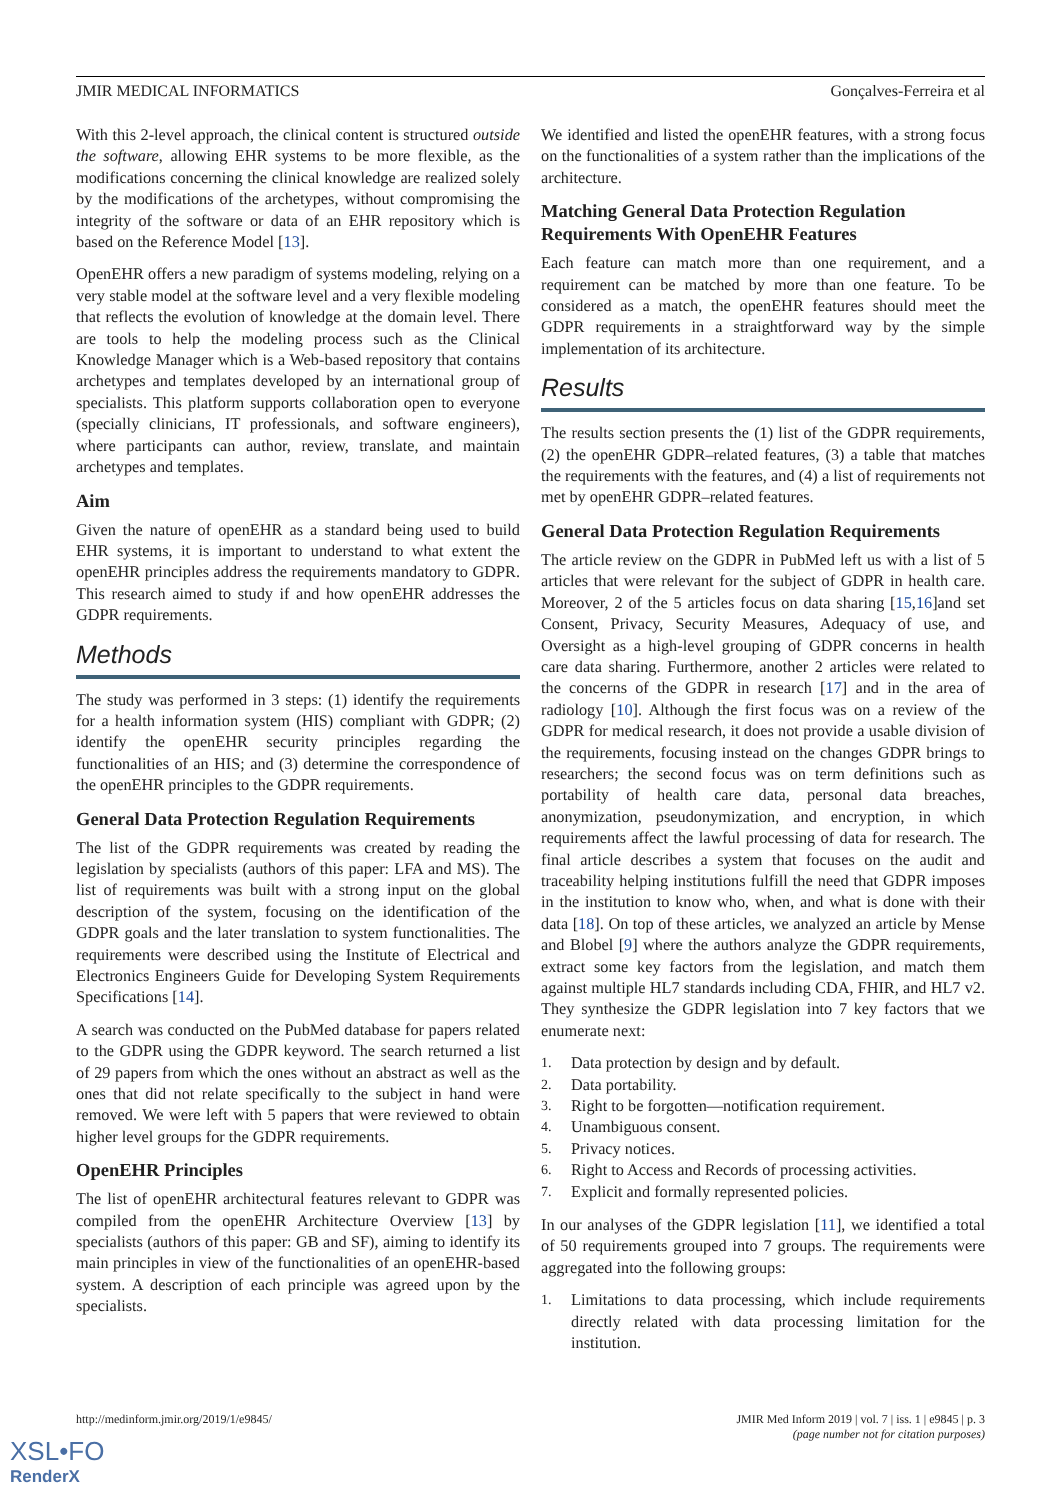JMIR MEDICAL INFORMATICS Gonçalves-Ferreira et al
With this 2-level approach, the clinical content is structured outside the software, allowing EHR systems to be more flexible, as the modifications concerning the clinical knowledge are realized solely by the modifications of the archetypes, without compromising the integrity of the software or data of an EHR repository which is based on the Reference Model [13].
OpenEHR offers a new paradigm of systems modeling, relying on a very stable model at the software level and a very flexible modeling that reflects the evolution of knowledge at the domain level. There are tools to help the modeling process such as the Clinical Knowledge Manager which is a Web-based repository that contains archetypes and templates developed by an international group of specialists. This platform supports collaboration open to everyone (specially clinicians, IT professionals, and software engineers), where participants can author, review, translate, and maintain archetypes and templates.
Aim
Given the nature of openEHR as a standard being used to build EHR systems, it is important to understand to what extent the openEHR principles address the requirements mandatory to GDPR. This research aimed to study if and how openEHR addresses the GDPR requirements.
Methods
The study was performed in 3 steps: (1) identify the requirements for a health information system (HIS) compliant with GDPR; (2) identify the openEHR security principles regarding the functionalities of an HIS; and (3) determine the correspondence of the openEHR principles to the GDPR requirements.
General Data Protection Regulation Requirements
The list of the GDPR requirements was created by reading the legislation by specialists (authors of this paper: LFA and MS). The list of requirements was built with a strong input on the global description of the system, focusing on the identification of the GDPR goals and the later translation to system functionalities. The requirements were described using the Institute of Electrical and Electronics Engineers Guide for Developing System Requirements Specifications [14].
A search was conducted on the PubMed database for papers related to the GDPR using the GDPR keyword. The search returned a list of 29 papers from which the ones without an abstract as well as the ones that did not relate specifically to the subject in hand were removed. We were left with 5 papers that were reviewed to obtain higher level groups for the GDPR requirements.
OpenEHR Principles
The list of openEHR architectural features relevant to GDPR was compiled from the openEHR Architecture Overview [13] by specialists (authors of this paper: GB and SF), aiming to identify its main principles in view of the functionalities of an openEHR-based system. A description of each principle was agreed upon by the specialists.
We identified and listed the openEHR features, with a strong focus on the functionalities of a system rather than the implications of the architecture.
Matching General Data Protection Regulation Requirements With OpenEHR Features
Each feature can match more than one requirement, and a requirement can be matched by more than one feature. To be considered as a match, the openEHR features should meet the GDPR requirements in a straightforward way by the simple implementation of its architecture.
Results
The results section presents the (1) list of the GDPR requirements, (2) the openEHR GDPR–related features, (3) a table that matches the requirements with the features, and (4) a list of requirements not met by openEHR GDPR–related features.
General Data Protection Regulation Requirements
The article review on the GDPR in PubMed left us with a list of 5 articles that were relevant for the subject of GDPR in health care. Moreover, 2 of the 5 articles focus on data sharing [15,16]and set Consent, Privacy, Security Measures, Adequacy of use, and Oversight as a high-level grouping of GDPR concerns in health care data sharing. Furthermore, another 2 articles were related to the concerns of the GDPR in research [17] and in the area of radiology [10]. Although the first focus was on a review of the GDPR for medical research, it does not provide a usable division of the requirements, focusing instead on the changes GDPR brings to researchers; the second focus was on term definitions such as portability of health care data, personal data breaches, anonymization, pseudonymization, and encryption, in which requirements affect the lawful processing of data for research. The final article describes a system that focuses on the audit and traceability helping institutions fulfill the need that GDPR imposes in the institution to know who, when, and what is done with their data [18]. On top of these articles, we analyzed an article by Mense and Blobel [9] where the authors analyze the GDPR requirements, extract some key factors from the legislation, and match them against multiple HL7 standards including CDA, FHIR, and HL7 v2. They synthesize the GDPR legislation into 7 key factors that we enumerate next:
1. Data protection by design and by default.
2. Data portability.
3. Right to be forgotten—notification requirement.
4. Unambiguous consent.
5. Privacy notices.
6. Right to Access and Records of processing activities.
7. Explicit and formally represented policies.
In our analyses of the GDPR legislation [11], we identified a total of 50 requirements grouped into 7 groups. The requirements were aggregated into the following groups:
1. Limitations to data processing, which include requirements directly related with data processing limitation for the institution.
http://medinform.jmir.org/2019/1/e9845/ JMIR Med Inform 2019 | vol. 7 | iss. 1 | e9845 | p. 3
(page number not for citation purposes)
XSL•FO
RenderX